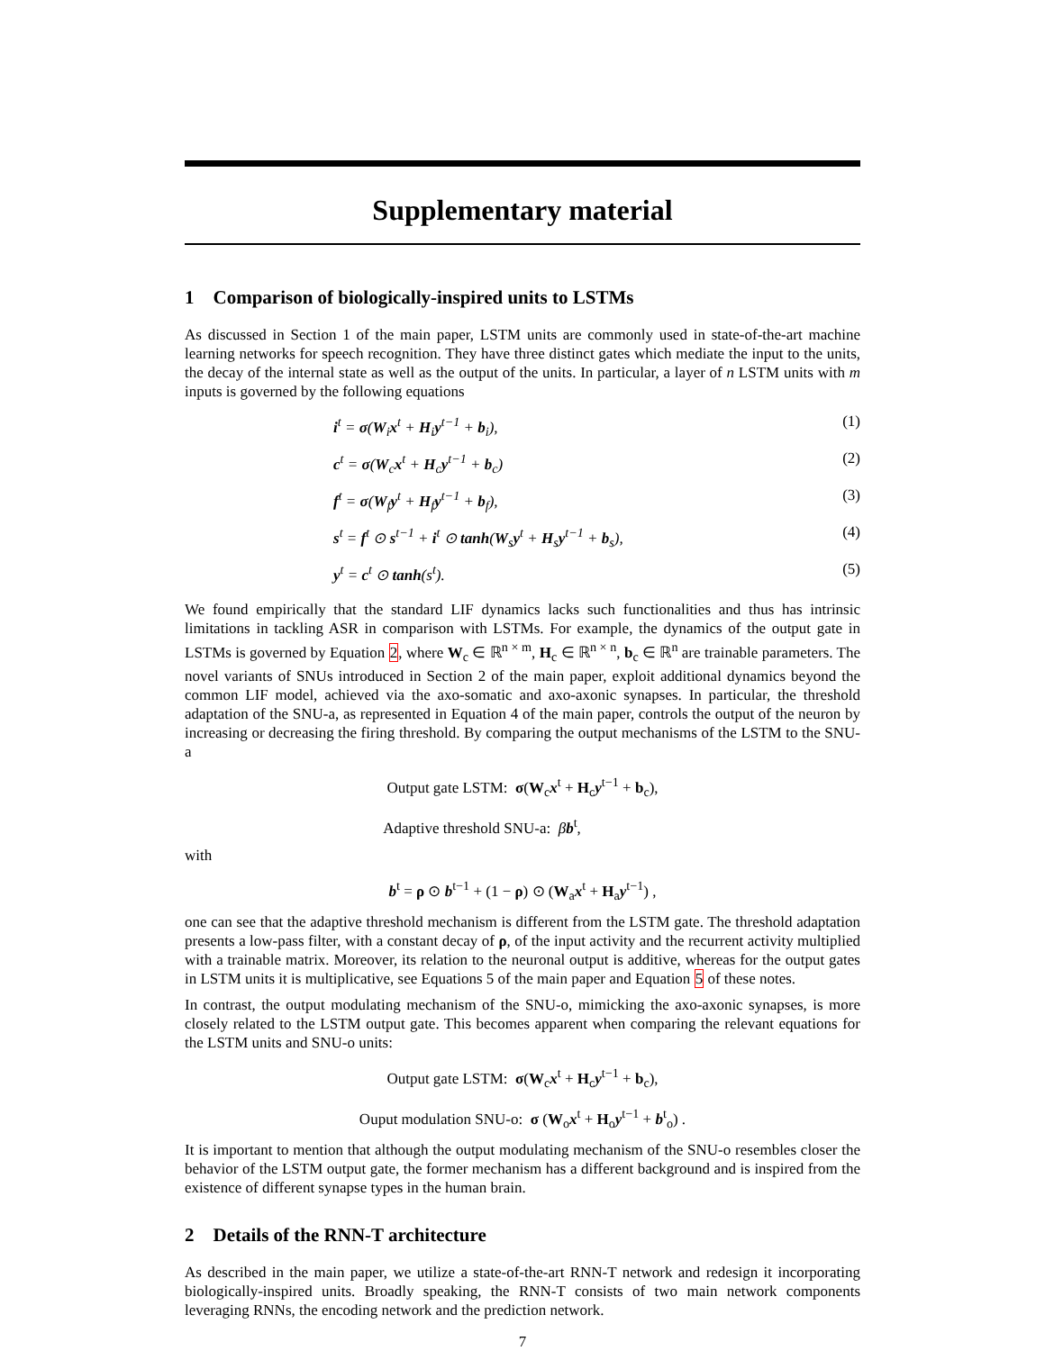Supplementary material
1 Comparison of biologically-inspired units to LSTMs
As discussed in Section 1 of the main paper, LSTM units are commonly used in state-of-the-art machine learning networks for speech recognition. They have three distinct gates which mediate the input to the units, the decay of the internal state as well as the output of the units. In particular, a layer of n LSTM units with m inputs is governed by the following equations
i<sup>t</sup> = σ(W<sub>i</sub>x<sup>t</sup> + H<sub>i</sub>y<sup>t−1</sup> + b<sub>i</sub>), (1)
c<sup>t</sup> = σ(W<sub>c</sub>x<sup>t</sup> + H<sub>c</sub>y<sup>t−1</sup> + b<sub>c</sub>) (2)
f<sup>t</sup> = σ(W<sub>f</sub>y<sup>t</sup> + H<sub>f</sub>y<sup>t−1</sup> + b<sub>f</sub>), (3)
s<sup>t</sup> = f<sup>t</sup> ⊙ s<sup>t−1</sup> + i<sup>t</sup> ⊙ tanh(W<sub>s</sub>y<sup>t</sup> + H<sub>s</sub>y<sup>t−1</sup> + b<sub>s</sub>), (4)
y<sup>t</sup> = c<sup>t</sup> ⊙ tanh(s<sup>t</sup>). (5)
We found empirically that the standard LIF dynamics lacks such functionalities and thus has intrinsic limitations in tackling ASR in comparison with LSTMs. For example, the dynamics of the output gate in LSTMs is governed by Equation 2, where W<sub>c</sub> ∈ ℝ<sup>n × m</sup>, H<sub>c</sub> ∈ ℝ<sup>n × n</sup>, b<sub>c</sub> ∈ ℝ<sup>n</sup> are trainable parameters. The novel variants of SNUs introduced in Section 2 of the main paper, exploit additional dynamics beyond the common LIF model, achieved via the axo-somatic and axo-axonic synapses. In particular, the threshold adaptation of the SNU-a, as represented in Equation 4 of the main paper, controls the output of the neuron by increasing or decreasing the firing threshold. By comparing the output mechanisms of the LSTM to the SNU-a
Output gate LSTM: σ(W<sub>c</sub>x<sup>t</sup> + H<sub>c</sub>y<sup>t−1</sup> + b<sub>c</sub>),
Adaptive threshold SNU-a: βb<sup>t</sup>,
with
b<sup>t</sup> = ρ ⊙ b<sup>t−1</sup> + (1 − ρ) ⊙ (W<sub>a</sub>x<sup>t</sup> + H<sub>a</sub>y<sup>t−1</sup>) ,
one can see that the adaptive threshold mechanism is different from the LSTM gate. The threshold adaptation presents a low-pass filter, with a constant decay of ρ, of the input activity and the recurrent activity multiplied with a trainable matrix. Moreover, its relation to the neuronal output is additive, whereas for the output gates in LSTM units it is multiplicative, see Equations 5 of the main paper and Equation 5 of these notes.
In contrast, the output modulating mechanism of the SNU-o, mimicking the axo-axonic synapses, is more closely related to the LSTM output gate. This becomes apparent when comparing the relevant equations for the LSTM units and SNU-o units:
Output gate LSTM: σ(W<sub>c</sub>x<sup>t</sup> + H<sub>c</sub>y<sup>t−1</sup> + b<sub>c</sub>),
Ouput modulation SNU-o: σ (W<sub>o</sub>x<sup>t</sup> + H<sub>o</sub>y<sup>t−1</sup> + b<sup>t</sup><sub>o</sub>) .
It is important to mention that although the output modulating mechanism of the SNU-o resembles closer the behavior of the LSTM output gate, the former mechanism has a different background and is inspired from the existence of different synapse types in the human brain.
2 Details of the RNN-T architecture
As described in the main paper, we utilize a state-of-the-art RNN-T network and redesign it incorporating biologically-inspired units. Broadly speaking, the RNN-T consists of two main network components leveraging RNNs, the encoding network and the prediction network.
7